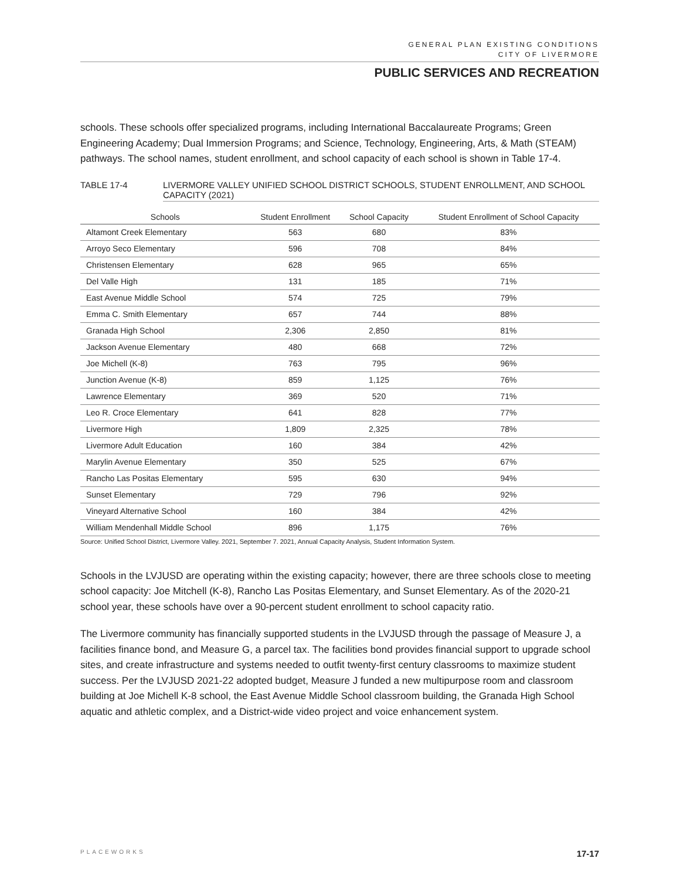GENERAL PLAN EXISTING CONDITIONS
CITY OF LIVERMORE
PUBLIC SERVICES AND RECREATION
schools. These schools offer specialized programs, including International Baccalaureate Programs; Green Engineering Academy; Dual Immersion Programs; and Science, Technology, Engineering, Arts, & Math (STEAM) pathways. The school names, student enrollment, and school capacity of each school is shown in Table 17-4.
TABLE 17-4 LIVERMORE VALLEY UNIFIED SCHOOL DISTRICT SCHOOLS, STUDENT ENROLLMENT, AND SCHOOL CAPACITY (2021)
| Schools | Student Enrollment | School Capacity | Student Enrollment of School Capacity |
| --- | --- | --- | --- |
| Altamont Creek Elementary | 563 | 680 | 83% |
| Arroyo Seco Elementary | 596 | 708 | 84% |
| Christensen Elementary | 628 | 965 | 65% |
| Del Valle High | 131 | 185 | 71% |
| East Avenue Middle School | 574 | 725 | 79% |
| Emma C. Smith Elementary | 657 | 744 | 88% |
| Granada High School | 2,306 | 2,850 | 81% |
| Jackson Avenue Elementary | 480 | 668 | 72% |
| Joe Michell (K-8) | 763 | 795 | 96% |
| Junction Avenue (K-8) | 859 | 1,125 | 76% |
| Lawrence Elementary | 369 | 520 | 71% |
| Leo R. Croce Elementary | 641 | 828 | 77% |
| Livermore High | 1,809 | 2,325 | 78% |
| Livermore Adult Education | 160 | 384 | 42% |
| Marylin Avenue Elementary | 350 | 525 | 67% |
| Rancho Las Positas Elementary | 595 | 630 | 94% |
| Sunset Elementary | 729 | 796 | 92% |
| Vineyard Alternative School | 160 | 384 | 42% |
| William Mendenhall Middle School | 896 | 1,175 | 76% |
Source: Unified School District, Livermore Valley. 2021, September 7. 2021, Annual Capacity Analysis, Student Information System.
Schools in the LVJUSD are operating within the existing capacity; however, there are three schools close to meeting school capacity: Joe Mitchell (K-8), Rancho Las Positas Elementary, and Sunset Elementary. As of the 2020-21 school year, these schools have over a 90-percent student enrollment to school capacity ratio.
The Livermore community has financially supported students in the LVJUSD through the passage of Measure J, a facilities finance bond, and Measure G, a parcel tax. The facilities bond provides financial support to upgrade school sites, and create infrastructure and systems needed to outfit twenty-first century classrooms to maximize student success. Per the LVJUSD 2021-22 adopted budget, Measure J funded a new multipurpose room and classroom building at Joe Michell K-8 school, the East Avenue Middle School classroom building, the Granada High School aquatic and athletic complex, and a District-wide video project and voice enhancement system.
PLACEWORKS 17-17